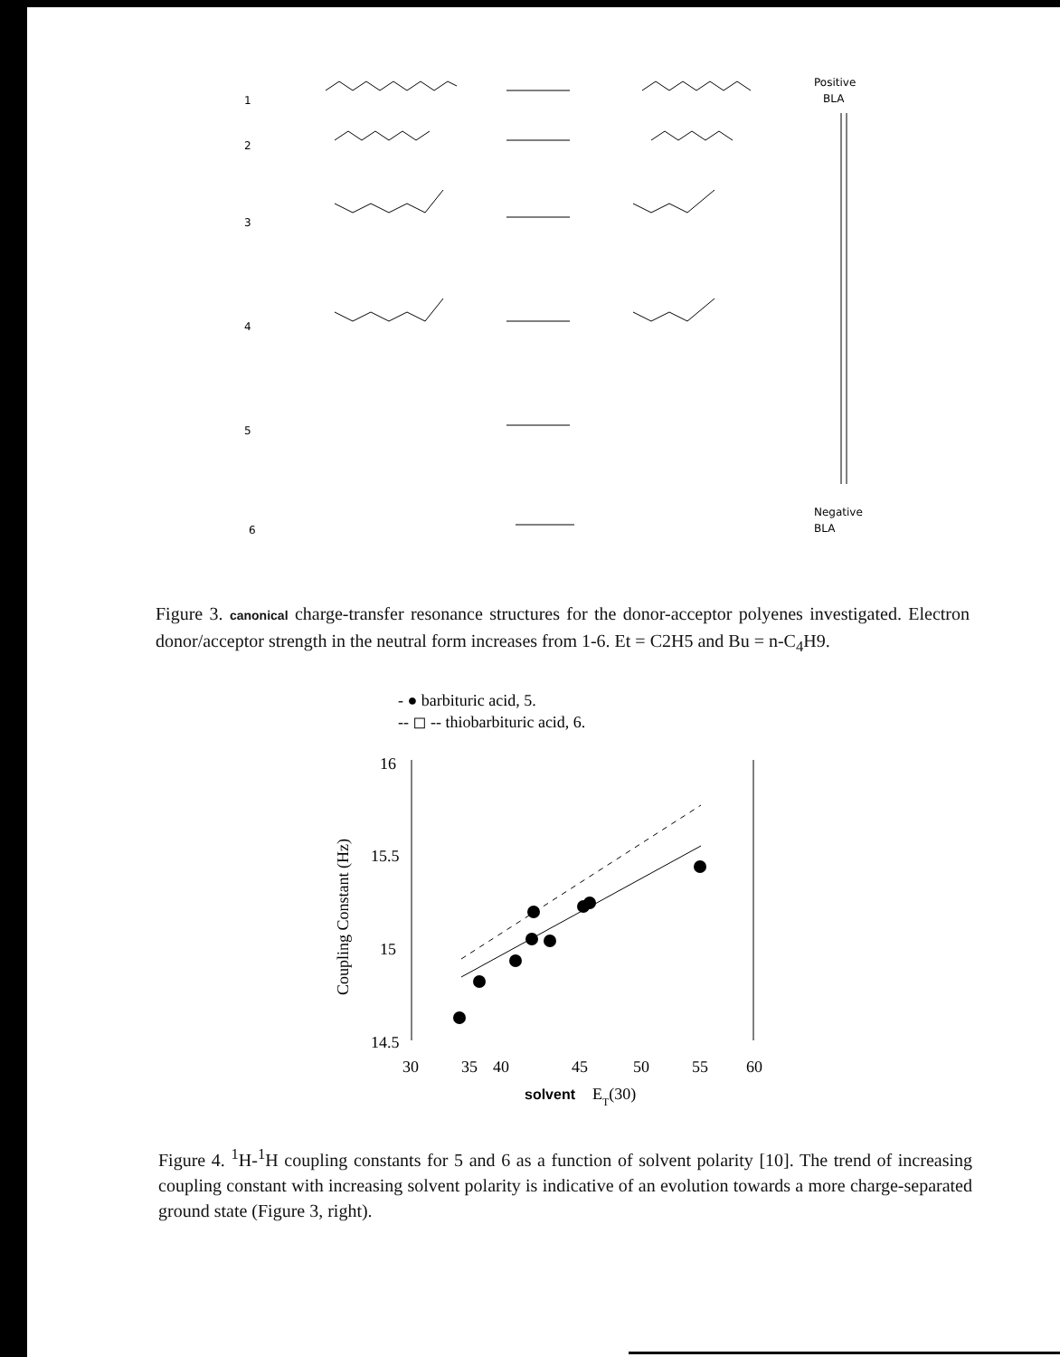1
2
3
4
5
6
Positive
BLA
Negative
BLA
Figure 3. canonical charge-transfer resonance structures for the donor-acceptor polyenes investigated. Electron donor/acceptor strength in the neutral form increases from 1-6. Et = C2H5 and Bu = n-C<sub>4</sub>H9.
- ● barbituric acid, 5.
-- ◻ -- thiobarbituric acid, 6.
16
15.5
15
14.5
Coupling Constant (Hz)
30
35
40
45
50
55
60
solvent
ET(30)
Figure 4. <sup>1</sup>H-<sup>1</sup>H coupling constants for 5 and 6 as a function of solvent polarity [10]. The trend of increasing coupling constant with increasing solvent polarity is indicative of an evolution towards a more charge-separated ground state (Figure 3, right).